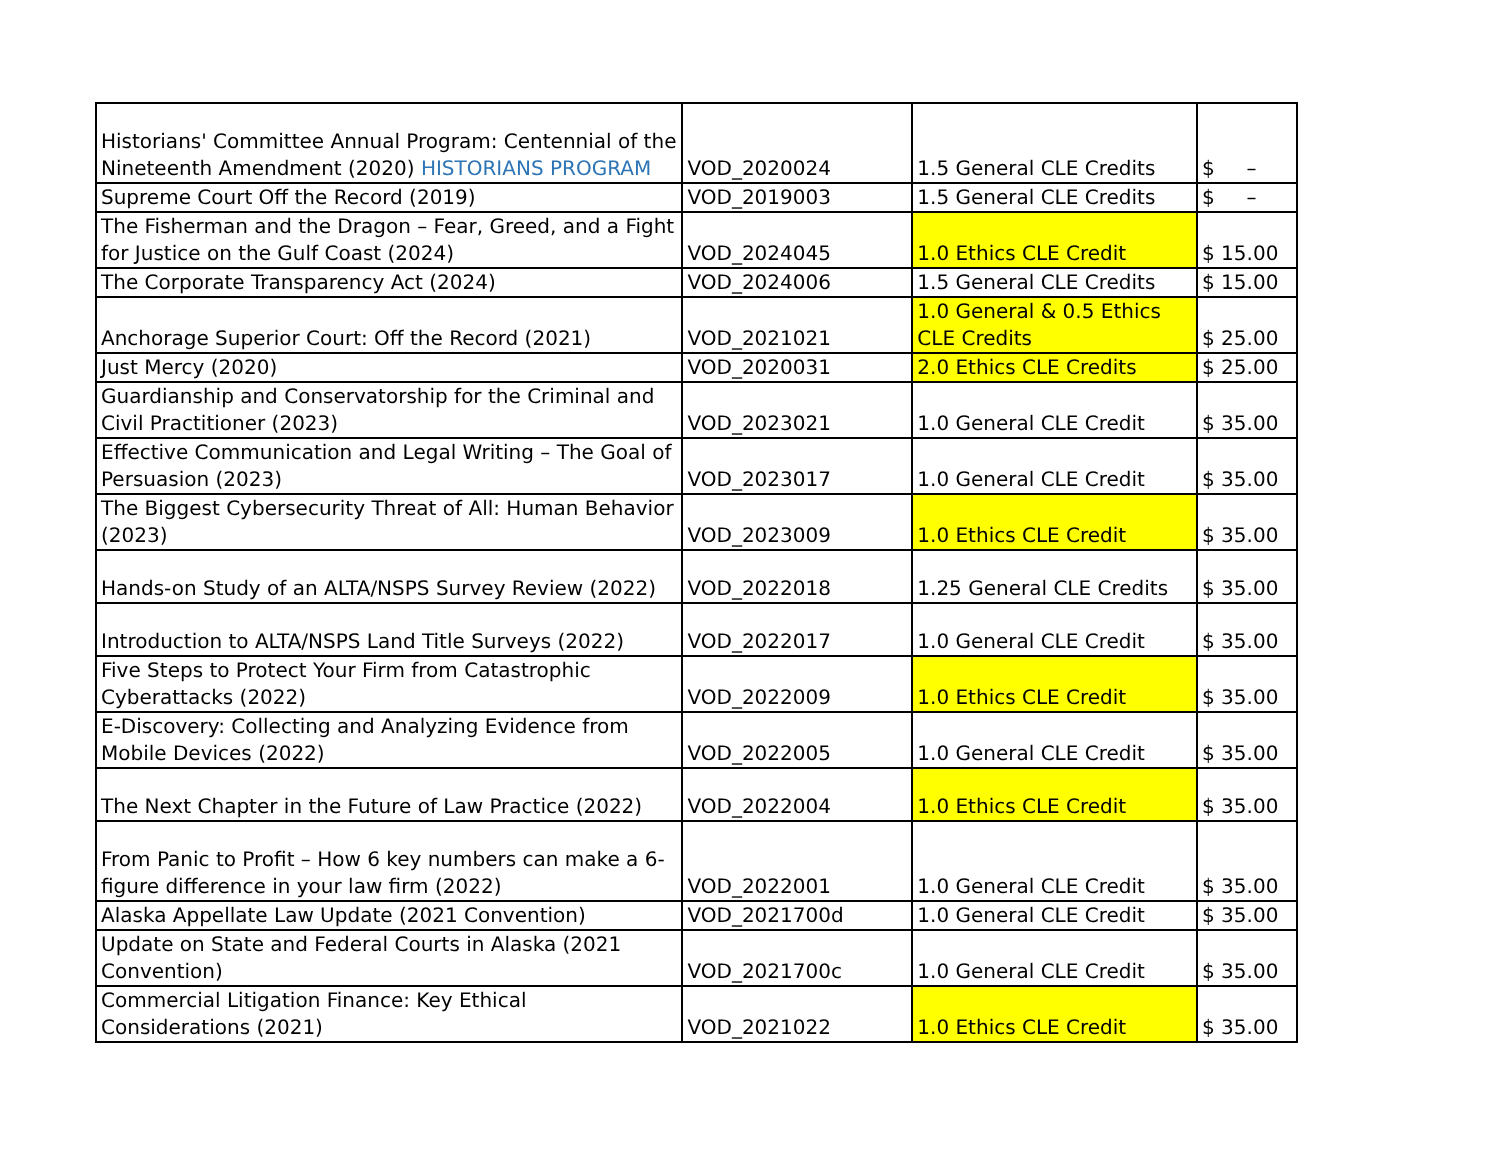| Historians' Committee Annual Program: Centennial of the Nineteenth Amendment (2020) HISTORIANS PROGRAM | VOD_2020024 | 1.5 General CLE Credits | $ – |
| Supreme Court Off the Record (2019) | VOD_2019003 | 1.5 General CLE Credits | $ – |
| The Fisherman and the Dragon – Fear, Greed, and a Fight for Justice on the Gulf Coast (2024) | VOD_2024045 | 1.0 Ethics CLE Credit | $ 15.00 |
| The Corporate Transparency Act (2024) | VOD_2024006 | 1.5 General CLE Credits | $ 15.00 |
| Anchorage Superior Court: Off the Record (2021) | VOD_2021021 | 1.0 General & 0.5 Ethics CLE Credits | $ 25.00 |
| Just Mercy (2020) | VOD_2020031 | 2.0 Ethics CLE Credits | $ 25.00 |
| Guardianship and Conservatorship for the Criminal and Civil Practitioner (2023) | VOD_2023021 | 1.0 General CLE Credit | $ 35.00 |
| Effective Communication and Legal Writing – The Goal of Persuasion (2023) | VOD_2023017 | 1.0 General CLE Credit | $ 35.00 |
| The Biggest Cybersecurity Threat of All: Human Behavior (2023) | VOD_2023009 | 1.0 Ethics CLE Credit | $ 35.00 |
| Hands-on Study of an ALTA/NSPS Survey Review (2022) | VOD_2022018 | 1.25 General CLE Credits | $ 35.00 |
| Introduction to ALTA/NSPS Land Title Surveys (2022) | VOD_2022017 | 1.0 General CLE Credit | $ 35.00 |
| Five Steps to Protect Your Firm from Catastrophic Cyberattacks (2022) | VOD_2022009 | 1.0 Ethics CLE Credit | $ 35.00 |
| E-Discovery: Collecting and Analyzing Evidence from Mobile Devices (2022) | VOD_2022005 | 1.0 General CLE Credit | $ 35.00 |
| The Next Chapter in the Future of Law Practice (2022) | VOD_2022004 | 1.0 Ethics CLE Credit | $ 35.00 |
| From Panic to Profit – How 6 key numbers can make a 6-figure difference in your law firm (2022) | VOD_2022001 | 1.0 General CLE Credit | $ 35.00 |
| Alaska Appellate Law Update (2021 Convention) | VOD_2021700d | 1.0 General CLE Credit | $ 35.00 |
| Update on State and Federal Courts in Alaska (2021 Convention) | VOD_2021700c | 1.0 General CLE Credit | $ 35.00 |
| Commercial Litigation Finance: Key Ethical Considerations (2021) | VOD_2021022 | 1.0 Ethics CLE Credit | $ 35.00 |